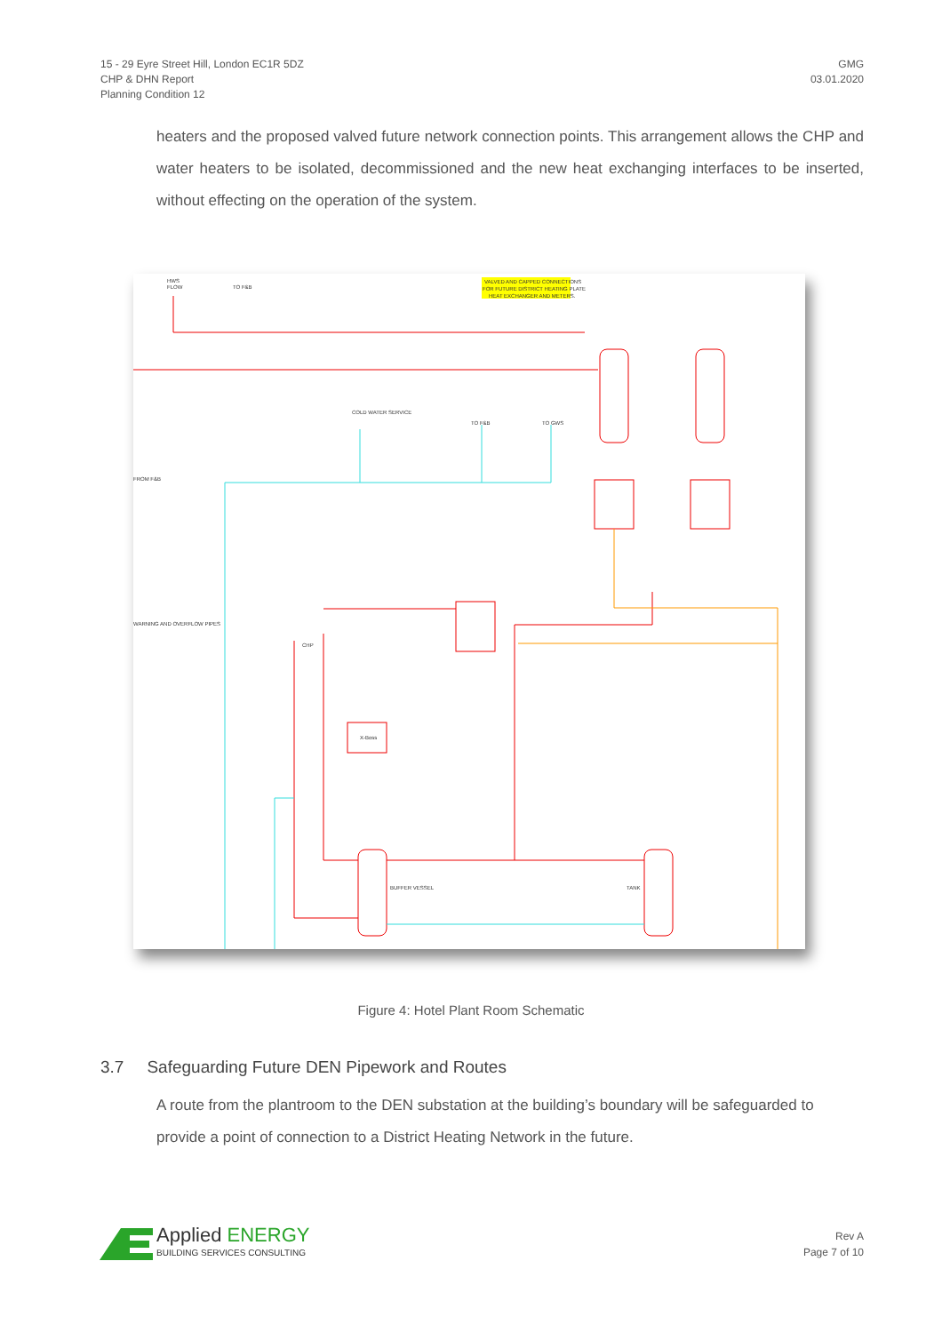15 - 29 Eyre Street Hill, London EC1R 5DZ
CHP & DHN Report
Planning Condition 12
GMG
03.01.2020
heaters and the proposed valved future network connection points. This arrangement allows the CHP and water heaters to be isolated, decommissioned and the new heat exchanging interfaces to be inserted, without effecting on the operation of the system.
VALVED AND CAPPED CONNECTIONS
FOR FUTURE DISTRICT HEATING PLATE
HEAT EXCHANGER AND METERS.
HWS
FLOW
TO F&B
FROM F&B
COLD WATER SERVICE
TO F&B
TO GWS
WARNING AND OVERFLOW PIPES
CHP
X-Boss
BUFFER VESSEL
TANK
Figure 4: Hotel Plant Room Schematic
3.7 Safeguarding Future DEN Pipework and Routes
A route from the plantroom to the DEN substation at the building’s boundary will be safeguarded to provide a point of connection to a District Heating Network in the future.
Applied ENERGY
BUILDING SERVICES CONSULTING
Rev A
Page 7 of 10